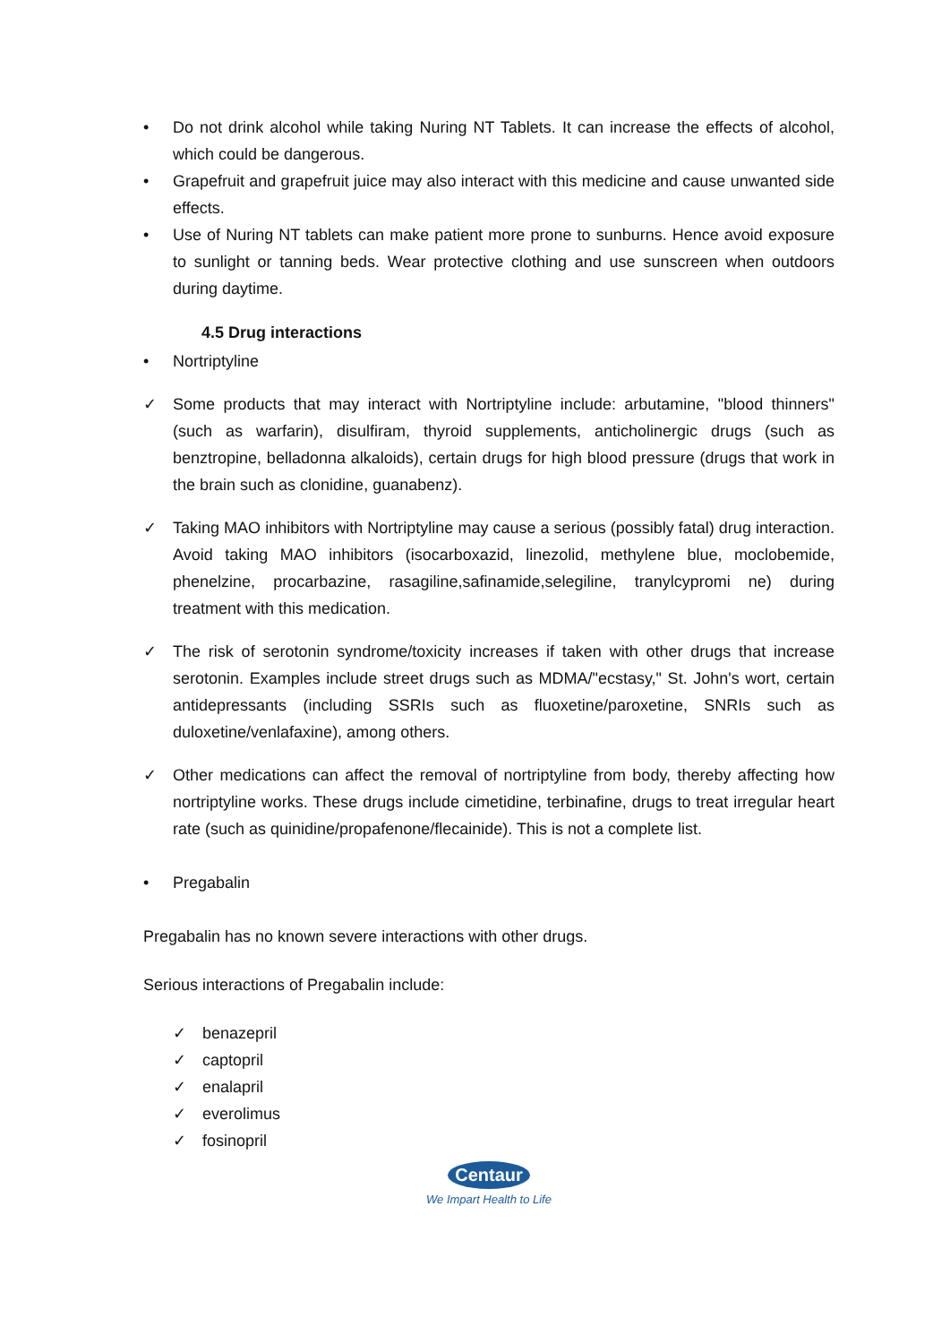• Do not drink alcohol while taking Nuring NT Tablets. It can increase the effects of alcohol, which could be dangerous.
• Grapefruit and grapefruit juice may also interact with this medicine and cause unwanted side effects.
• Use of Nuring NT tablets can make patient more prone to sunburns. Hence avoid exposure to sunlight or tanning beds. Wear protective clothing and use sunscreen when outdoors during daytime.
4.5 Drug interactions
• Nortriptyline
✓ Some products that may interact with Nortriptyline include: arbutamine, "blood thinners" (such as warfarin), disulfiram, thyroid supplements, anticholinergic drugs (such as benztropine, belladonna alkaloids), certain drugs for high blood pressure (drugs that work in the brain such as clonidine, guanabenz).
✓ Taking MAO inhibitors with Nortriptyline may cause a serious (possibly fatal) drug interaction. Avoid taking MAO inhibitors (isocarboxazid, linezolid, methylene blue, moclobemide, phenelzine, procarbazine, rasagiline,safinamide,selegiline, tranylcypromi ne) during treatment with this medication.
✓ The risk of serotonin syndrome/toxicity increases if taken with other drugs that increase serotonin. Examples include street drugs such as MDMA/"ecstasy," St. John's wort, certain antidepressants (including SSRIs such as fluoxetine/paroxetine, SNRIs such as duloxetine/venlafaxine), among others.
✓ Other medications can affect the removal of nortriptyline from body, thereby affecting how nortriptyline works. These drugs include cimetidine, terbinafine, drugs to treat irregular heart rate (such as quinidine/propafenone/flecainide). This is not a complete list.
• Pregabalin
Pregabalin has no known severe interactions with other drugs.
Serious interactions of Pregabalin include:
✓ benazepril
✓ captopril
✓ enalapril
✓ everolimus
✓ fosinopril
Centaur
We Impart Health to Life